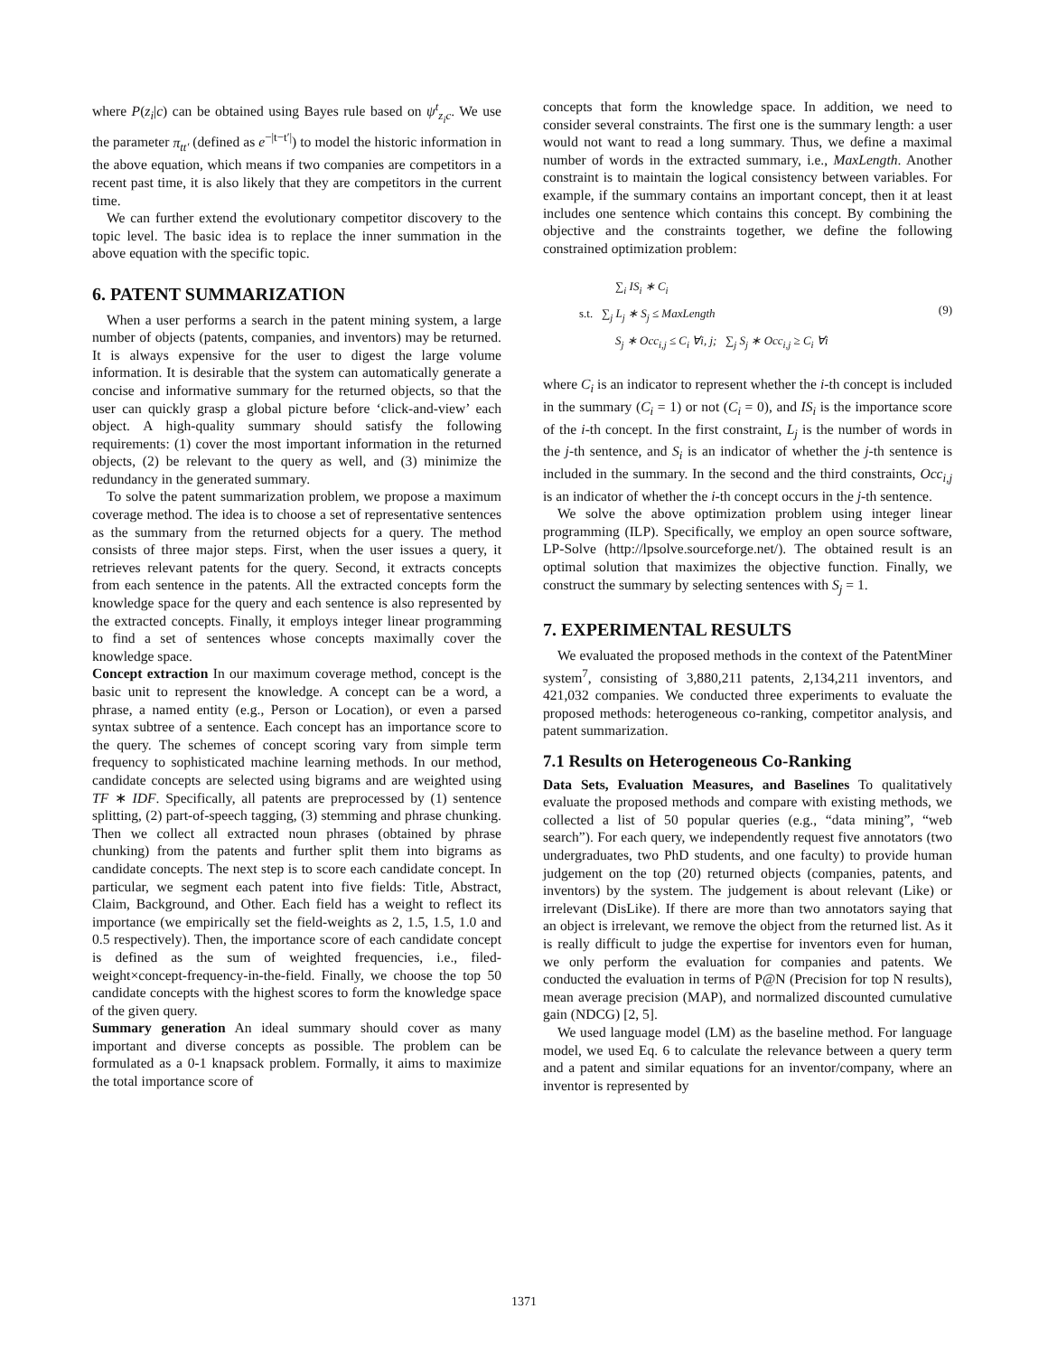where P(z<sub>i</sub>|c) can be obtained using Bayes rule based on ψ<sup>t</sup><sub>z<sub>i</sub>c</sub>. We use the parameter π<sub>tt′</sub> (defined as e<sup>−|t−t′|</sup>) to model the historic information in the above equation, which means if two companies are competitors in a recent past time, it is also likely that they are competitors in the current time.
We can further extend the evolutionary competitor discovery to the topic level. The basic idea is to replace the inner summation in the above equation with the specific topic.
6. PATENT SUMMARIZATION
When a user performs a search in the patent mining system, a large number of objects (patents, companies, and inventors) may be returned. It is always expensive for the user to digest the large volume information. It is desirable that the system can automatically generate a concise and informative summary for the returned objects, so that the user can quickly grasp a global picture before ‘click-and-view’ each object. A high-quality summary should satisfy the following requirements: (1) cover the most important information in the returned objects, (2) be relevant to the query as well, and (3) minimize the redundancy in the generated summary.
To solve the patent summarization problem, we propose a maximum coverage method. The idea is to choose a set of representative sentences as the summary from the returned objects for a query. The method consists of three major steps. First, when the user issues a query, it retrieves relevant patents for the query. Second, it extracts concepts from each sentence in the patents. All the extracted concepts form the knowledge space for the query and each sentence is also represented by the extracted concepts. Finally, it employs integer linear programming to find a set of sentences whose concepts maximally cover the knowledge space.
Concept extraction In our maximum coverage method, concept is the basic unit to represent the knowledge. A concept can be a word, a phrase, a named entity (e.g., Person or Location), or even a parsed syntax subtree of a sentence. Each concept has an importance score to the query. The schemes of concept scoring vary from simple term frequency to sophisticated machine learning methods. In our method, candidate concepts are selected using bigrams and are weighted using TF ∗ IDF. Specifically, all patents are preprocessed by (1) sentence splitting, (2) part-of-speech tagging, (3) stemming and phrase chunking. Then we collect all extracted noun phrases (obtained by phrase chunking) from the patents and further split them into bigrams as candidate concepts. The next step is to score each candidate concept. In particular, we segment each patent into five fields: Title, Abstract, Claim, Background, and Other. Each field has a weight to reflect its importance (we empirically set the field-weights as 2, 1.5, 1.5, 1.0 and 0.5 respectively). Then, the importance score of each candidate concept is defined as the sum of weighted frequencies, i.e., filed-weight×concept-frequency-in-the-field. Finally, we choose the top 50 candidate concepts with the highest scores to form the knowledge space of the given query.
Summary generation An ideal summary should cover as many important and diverse concepts as possible. The problem can be formulated as a 0-1 knapsack problem. Formally, it aims to maximize the total importance score of
concepts that form the knowledge space. In addition, we need to consider several constraints. The first one is the summary length: a user would not want to read a long summary. Thus, we define a maximal number of words in the extracted summary, i.e., MaxLength. Another constraint is to maintain the logical consistency between variables. For example, if the summary contains an important concept, then it at least includes one sentence which contains this concept. By combining the objective and the constraints together, we define the following constrained optimization problem:
∑<sub>i</sub> IS<sub>i</sub> ∗ C<sub>i</sub>
s.t. ∑<sub>j</sub> L<sub>j</sub> ∗ S<sub>j</sub> ≤ MaxLength
S<sub>j</sub> ∗ Occ<sub>i,j</sub> ≤ C<sub>i</sub> ∀i, j; ∑<sub>j</sub> S<sub>j</sub> ∗ Occ<sub>i,j</sub> ≥ C<sub>i</sub> ∀i
(9)
where C<sub>i</sub> is an indicator to represent whether the i-th concept is included in the summary (C<sub>i</sub> = 1) or not (C<sub>i</sub> = 0), and IS<sub>i</sub> is the importance score of the i-th concept. In the first constraint, L<sub>j</sub> is the number of words in the j-th sentence, and S<sub>i</sub> is an indicator of whether the j-th sentence is included in the summary. In the second and the third constraints, Occ<sub>i,j</sub> is an indicator of whether the i-th concept occurs in the j-th sentence.
We solve the above optimization problem using integer linear programming (ILP). Specifically, we employ an open source software, LP-Solve (http://lpsolve.sourceforge.net/). The obtained result is an optimal solution that maximizes the objective function. Finally, we construct the summary by selecting sentences with S<sub>j</sub> = 1.
7. EXPERIMENTAL RESULTS
We evaluated the proposed methods in the context of the PatentMiner system<sup>7</sup>, consisting of 3,880,211 patents, 2,134,211 inventors, and 421,032 companies. We conducted three experiments to evaluate the proposed methods: heterogeneous co-ranking, competitor analysis, and patent summarization.
7.1 Results on Heterogeneous Co-Ranking
Data Sets, Evaluation Measures, and Baselines To qualitatively evaluate the proposed methods and compare with existing methods, we collected a list of 50 popular queries (e.g., “data mining”, “web search”). For each query, we independently request five annotators (two undergraduates, two PhD students, and one faculty) to provide human judgement on the top (20) returned objects (companies, patents, and inventors) by the system. The judgement is about relevant (Like) or irrelevant (DisLike). If there are more than two annotators saying that an object is irrelevant, we remove the object from the returned list. As it is really difficult to judge the expertise for inventors even for human, we only perform the evaluation for companies and patents. We conducted the evaluation in terms of P@N (Precision for top N results), mean average precision (MAP), and normalized discounted cumulative gain (NDCG) [2, 5].
We used language model (LM) as the baseline method. For language model, we used Eq. 6 to calculate the relevance between a query term and a patent and similar equations for an inventor/company, where an inventor is represented by
1371